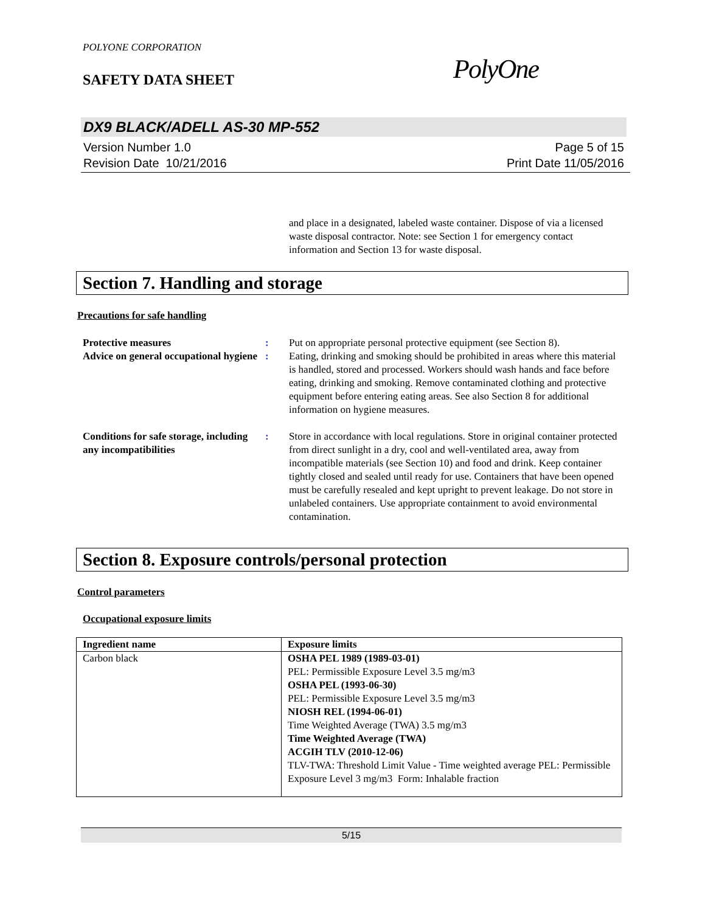POLYONE CORPORATION
SAFETY DATA SHEET
PolyOne
DX9 BLACK/ADELL AS-30 MP-552
Version Number 1.0
Revision Date 10/21/2016
Page 5 of 15
Print Date 11/05/2016
and place in a designated, labeled waste container. Dispose of via a licensed waste disposal contractor. Note: see Section 1 for emergency contact information and Section 13 for waste disposal.
Section 7. Handling and storage
Precautions for safe handling
Protective measures : Put on appropriate personal protective equipment (see Section 8).
Advice on general occupational hygiene
: Eating, drinking and smoking should be prohibited in areas where this material is handled, stored and processed. Workers should wash hands and face before eating, drinking and smoking. Remove contaminated clothing and protective equipment before entering eating areas. See also Section 8 for additional information on hygiene measures.
Conditions for safe storage, including any incompatibilities
: Store in accordance with local regulations. Store in original container protected from direct sunlight in a dry, cool and well-ventilated area, away from incompatible materials (see Section 10) and food and drink. Keep container tightly closed and sealed until ready for use. Containers that have been opened must be carefully resealed and kept upright to prevent leakage. Do not store in unlabeled containers. Use appropriate containment to avoid environmental contamination.
Section 8. Exposure controls/personal protection
Control parameters
Occupational exposure limits
| Ingredient name | Exposure limits |
| --- | --- |
| Carbon black | OSHA PEL 1989 (1989-03-01) PEL: Permissible Exposure Level 3.5 mg/m3 OSHA PEL (1993-06-30) PEL: Permissible Exposure Level 3.5 mg/m3 NIOSH REL (1994-06-01) Time Weighted Average (TWA) 3.5 mg/m3 Time Weighted Average (TWA) ACGIH TLV (2010-12-06) TLV-TWA: Threshold Limit Value - Time weighted average PEL: Permissible Exposure Level 3 mg/m3 Form: Inhalable fraction |
5/15